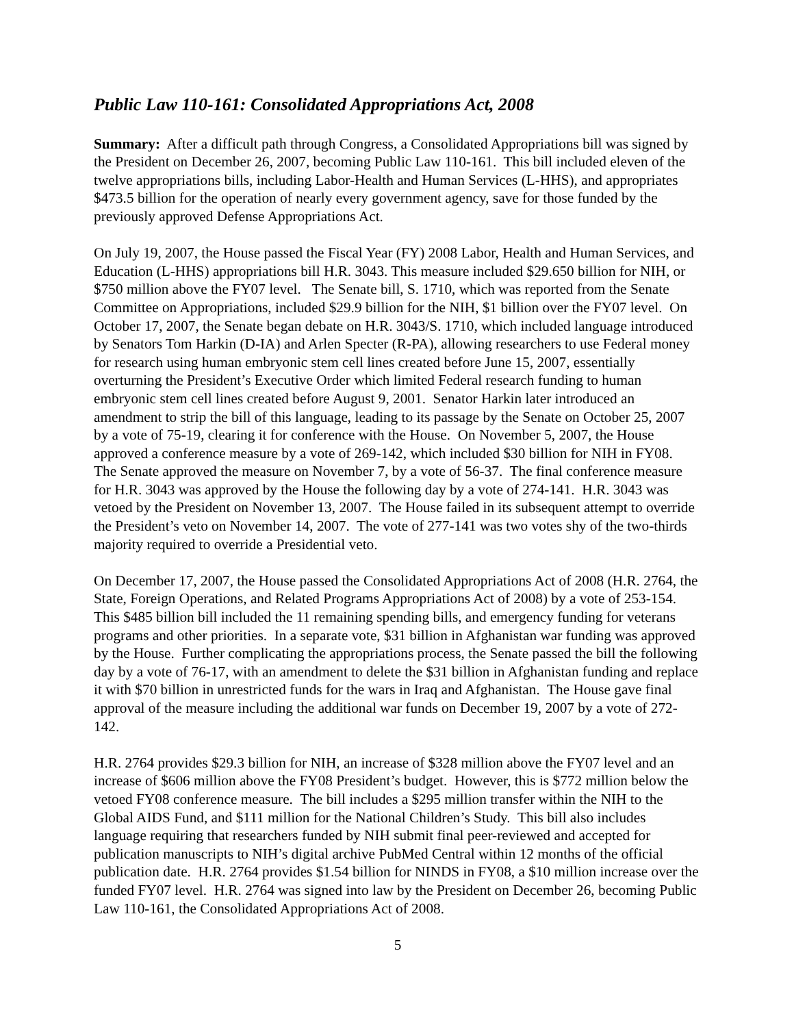Public Law 110-161: Consolidated Appropriations Act, 2008
Summary: After a difficult path through Congress, a Consolidated Appropriations bill was signed by the President on December 26, 2007, becoming Public Law 110-161. This bill included eleven of the twelve appropriations bills, including Labor-Health and Human Services (L-HHS), and appropriates $473.5 billion for the operation of nearly every government agency, save for those funded by the previously approved Defense Appropriations Act.
On July 19, 2007, the House passed the Fiscal Year (FY) 2008 Labor, Health and Human Services, and Education (L-HHS) appropriations bill H.R. 3043. This measure included $29.650 billion for NIH, or $750 million above the FY07 level. The Senate bill, S. 1710, which was reported from the Senate Committee on Appropriations, included $29.9 billion for the NIH, $1 billion over the FY07 level. On October 17, 2007, the Senate began debate on H.R. 3043/S. 1710, which included language introduced by Senators Tom Harkin (D-IA) and Arlen Specter (R-PA), allowing researchers to use Federal money for research using human embryonic stem cell lines created before June 15, 2007, essentially overturning the President’s Executive Order which limited Federal research funding to human embryonic stem cell lines created before August 9, 2001. Senator Harkin later introduced an amendment to strip the bill of this language, leading to its passage by the Senate on October 25, 2007 by a vote of 75-19, clearing it for conference with the House. On November 5, 2007, the House approved a conference measure by a vote of 269-142, which included $30 billion for NIH in FY08. The Senate approved the measure on November 7, by a vote of 56-37. The final conference measure for H.R. 3043 was approved by the House the following day by a vote of 274-141. H.R. 3043 was vetoed by the President on November 13, 2007. The House failed in its subsequent attempt to override the President’s veto on November 14, 2007. The vote of 277-141 was two votes shy of the two-thirds majority required to override a Presidential veto.
On December 17, 2007, the House passed the Consolidated Appropriations Act of 2008 (H.R. 2764, the State, Foreign Operations, and Related Programs Appropriations Act of 2008) by a vote of 253-154. This $485 billion bill included the 11 remaining spending bills, and emergency funding for veterans programs and other priorities. In a separate vote, $31 billion in Afghanistan war funding was approved by the House. Further complicating the appropriations process, the Senate passed the bill the following day by a vote of 76-17, with an amendment to delete the $31 billion in Afghanistan funding and replace it with $70 billion in unrestricted funds for the wars in Iraq and Afghanistan. The House gave final approval of the measure including the additional war funds on December 19, 2007 by a vote of 272-142.
H.R. 2764 provides $29.3 billion for NIH, an increase of $328 million above the FY07 level and an increase of $606 million above the FY08 President’s budget. However, this is $772 million below the vetoed FY08 conference measure. The bill includes a $295 million transfer within the NIH to the Global AIDS Fund, and $111 million for the National Children’s Study. This bill also includes language requiring that researchers funded by NIH submit final peer-reviewed and accepted for publication manuscripts to NIH’s digital archive PubMed Central within 12 months of the official publication date. H.R. 2764 provides $1.54 billion for NINDS in FY08, a $10 million increase over the funded FY07 level. H.R. 2764 was signed into law by the President on December 26, becoming Public Law 110-161, the Consolidated Appropriations Act of 2008.
5